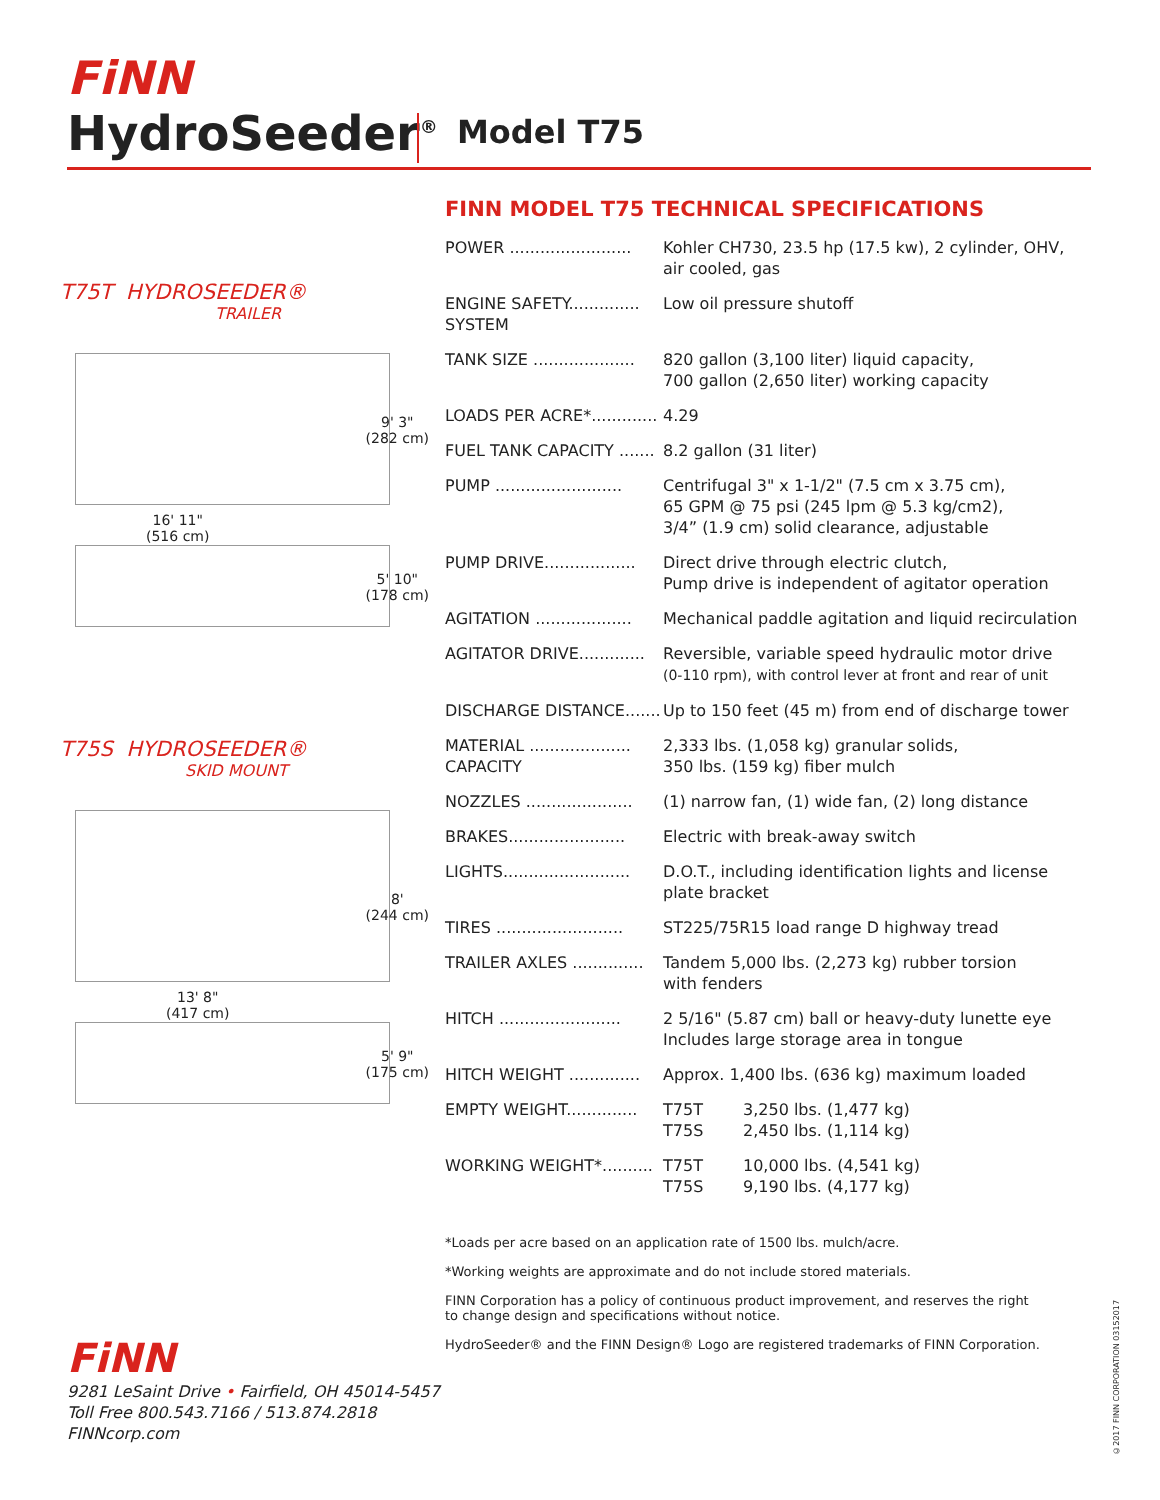FiNN
HydroSeeder<sup>®</sup>
Model T75
T75T HYDROSEEDER®
TRAILER
9' 3"
(282 cm)
16' 11"
(516 cm)
5' 10"
(178 cm)
T75S HYDROSEEDER®
SKID MOUNT
8'
(244 cm)
13' 8"
(417 cm)
5' 9"
(175 cm)
FINN MODEL T75 TECHNICAL SPECIFICATIONS
| POWER ........................ | Kohler CH730, 23.5 hp (17.5 kw), 2 cylinder, OHV, air cooled, gas | |
| ENGINE SAFETY.............. SYSTEM | Low oil pressure shutoff | |
| TANK SIZE .................... | 820 gallon (3,100 liter) liquid capacity, 700 gallon (2,650 liter) working capacity | |
| LOADS PER ACRE*............. | 4.29 | |
| FUEL TANK CAPACITY ....... | 8.2 gallon (31 liter) | |
| PUMP ......................... | Centrifugal 3" x 1-1/2" (7.5 cm x 3.75 cm), 65 GPM @ 75 psi (245 lpm @ 5.3 kg/cm2), 3/4” (1.9 cm) solid clearance, adjustable | |
| PUMP DRIVE.................. | Direct drive through electric clutch, Pump drive is independent of agitator operation | |
| AGITATION ................... | Mechanical paddle agitation and liquid recirculation | |
| AGITATOR DRIVE............. | Reversible, variable speed hydraulic motor drive (0-110 rpm), with control lever at front and rear of unit | |
| DISCHARGE DISTANCE....... | Up to 150 feet (45 m) from end of discharge tower | |
| MATERIAL .................... CAPACITY | 2,333 lbs. (1,058 kg) granular solids, 350 lbs. (159 kg) fiber mulch | |
| NOZZLES ..................... | (1) narrow fan, (1) wide fan, (2) long distance | |
| BRAKES....................... | Electric with break-away switch | |
| LIGHTS......................... | D.O.T., including identification lights and license plate bracket | |
| TIRES ......................... | ST225/75R15 load range D highway tread | |
| TRAILER AXLES .............. | Tandem 5,000 lbs. (2,273 kg) rubber torsion with fenders | |
| HITCH ........................ | 2 5/16" (5.87 cm) ball or heavy-duty lunette eye Includes large storage area in tongue | |
| HITCH WEIGHT .............. | Approx. 1,400 lbs. (636 kg) maximum loaded | |
| EMPTY WEIGHT.............. | T75T T75S | 3,250 lbs. (1,477 kg) 2,450 lbs. (1,114 kg) |
| WORKING WEIGHT*.......... | T75T T75S | 10,000 lbs. (4,541 kg) 9,190 lbs. (4,177 kg) |
*Loads per acre based on an application rate of 1500 lbs. mulch/acre.
*Working weights are approximate and do not include stored materials.
FINN Corporation has a policy of continuous product improvement, and reserves the right
to change design and specifications without notice.
HydroSeeder® and the FINN Design® Logo are registered trademarks of FINN Corporation.
FiNN
9281 LeSaint Drive • Fairfield, OH 45014-5457
Toll Free 800.543.7166 / 513.874.2818
FINNcorp.com
©2017 FINN CORPORATION 03152017